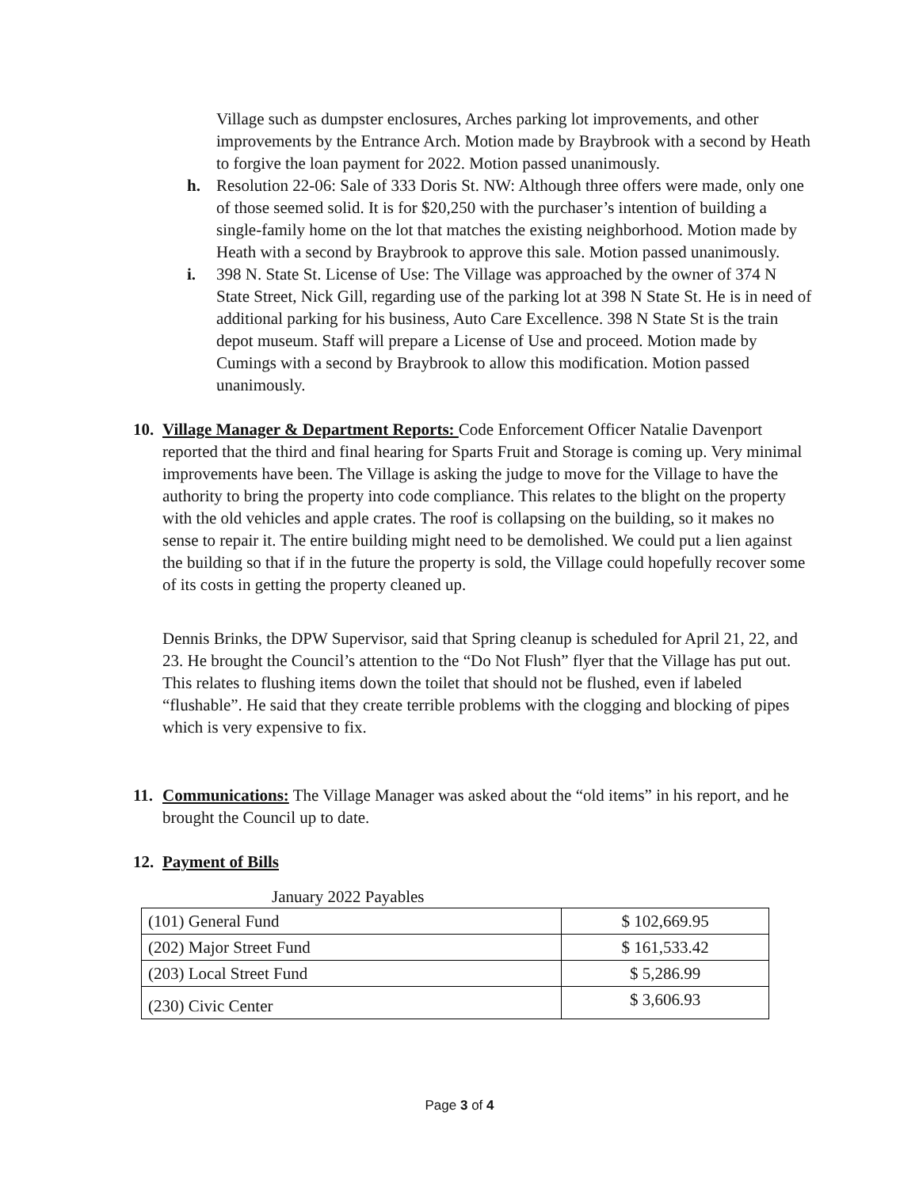Village such as dumpster enclosures, Arches parking lot improvements, and other improvements by the Entrance Arch. Motion made by Braybrook with a second by Heath to forgive the loan payment for 2022. Motion passed unanimously.
h. Resolution 22-06: Sale of 333 Doris St. NW: Although three offers were made, only one of those seemed solid. It is for $20,250 with the purchaser’s intention of building a single-family home on the lot that matches the existing neighborhood. Motion made by Heath with a second by Braybrook to approve this sale. Motion passed unanimously.
i. 398 N. State St. License of Use: The Village was approached by the owner of 374 N State Street, Nick Gill, regarding use of the parking lot at 398 N State St. He is in need of additional parking for his business, Auto Care Excellence. 398 N State St is the train depot museum. Staff will prepare a License of Use and proceed. Motion made by Cumings with a second by Braybrook to allow this modification. Motion passed unanimously.
10.
Village Manager & Department Reports: Code Enforcement Officer Natalie Davenport reported that the third and final hearing for Sparts Fruit and Storage is coming up. Very minimal improvements have been. The Village is asking the judge to move for the Village to have the authority to bring the property into code compliance. This relates to the blight on the property with the old vehicles and apple crates. The roof is collapsing on the building, so it makes no sense to repair it. The entire building might need to be demolished. We could put a lien against the building so that if in the future the property is sold, the Village could hopefully recover some of its costs in getting the property cleaned up.
Dennis Brinks, the DPW Supervisor, said that Spring cleanup is scheduled for April 21, 22, and 23. He brought the Council’s attention to the “Do Not Flush” flyer that the Village has put out. This relates to flushing items down the toilet that should not be flushed, even if labeled “flushable”. He said that they create terrible problems with the clogging and blocking of pipes which is very expensive to fix.
11.
Communications: The Village Manager was asked about the “old items” in his report, and he brought the Council up to date.
12.
Payment of Bills
January 2022 Payables
| (101) General Fund | $ 102,669.95 |
| (202) Major Street Fund | $ 161,533.42 |
| (203) Local Street Fund | $ 5,286.99 |
| (230) Civic Center | $ 3,606.93 |
Page 3 of 4